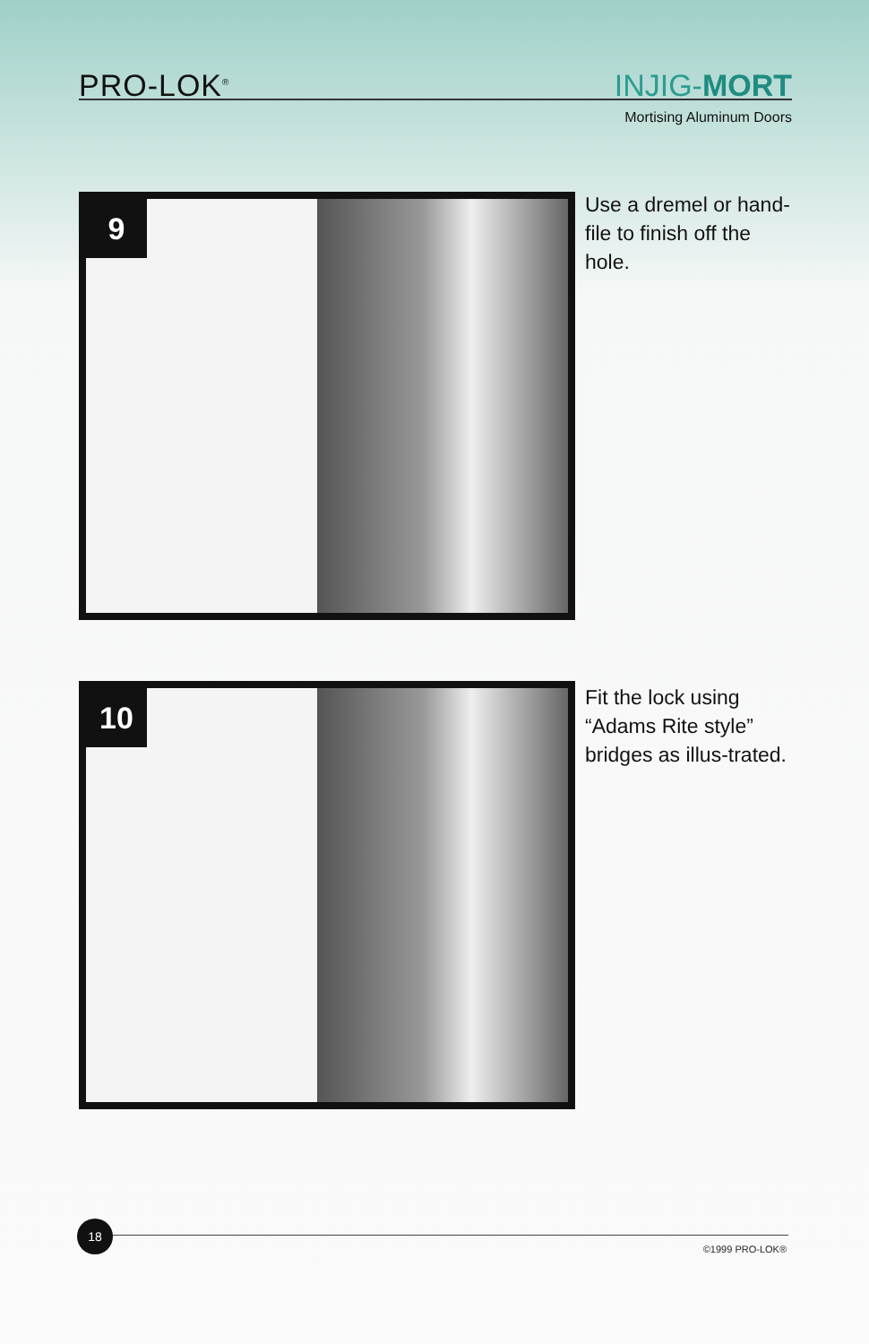PRO-LOK<sup>®</sup> INJIG-MORT
Mortising Aluminum Doors
9
Use a dremel or hand-file to finish off the hole.
10
Fit the lock using “Adams Rite style” bridges as illus-trated.
18
©1999 PRO-LOK®